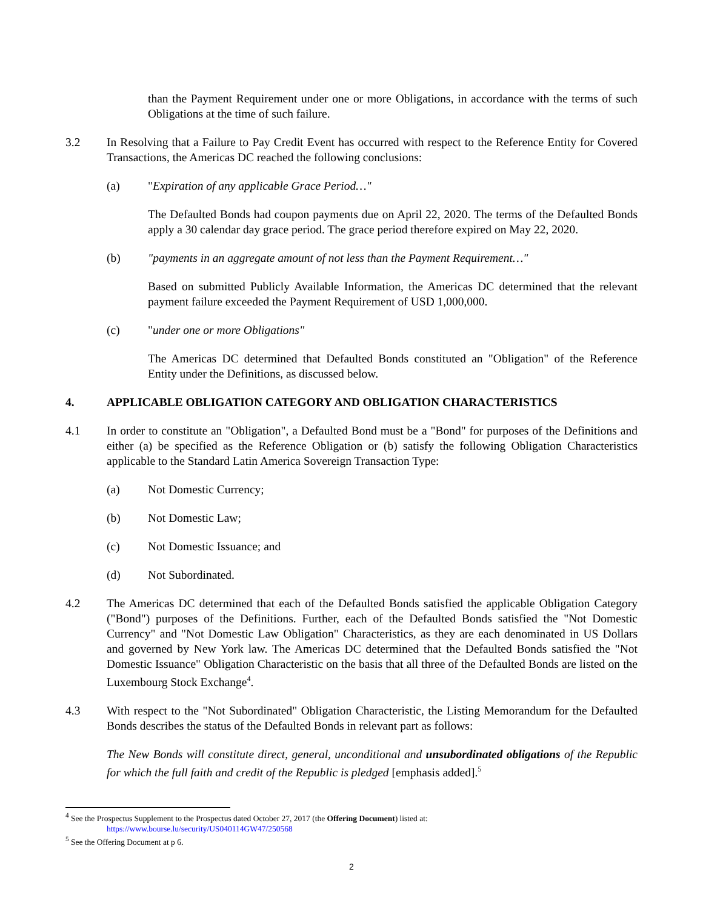than the Payment Requirement under one or more Obligations, in accordance with the terms of such Obligations at the time of such failure.
3.2 In Resolving that a Failure to Pay Credit Event has occurred with respect to the Reference Entity for Covered Transactions, the Americas DC reached the following conclusions:
(a) "Expiration of any applicable Grace Period…"
The Defaulted Bonds had coupon payments due on April 22, 2020. The terms of the Defaulted Bonds apply a 30 calendar day grace period. The grace period therefore expired on May 22, 2020.
(b) "payments in an aggregate amount of not less than the Payment Requirement…"
Based on submitted Publicly Available Information, the Americas DC determined that the relevant payment failure exceeded the Payment Requirement of USD 1,000,000.
(c) "under one or more Obligations"
The Americas DC determined that Defaulted Bonds constituted an "Obligation" of the Reference Entity under the Definitions, as discussed below.
4. APPLICABLE OBLIGATION CATEGORY AND OBLIGATION CHARACTERISTICS
4.1 In order to constitute an "Obligation", a Defaulted Bond must be a "Bond" for purposes of the Definitions and either (a) be specified as the Reference Obligation or (b) satisfy the following Obligation Characteristics applicable to the Standard Latin America Sovereign Transaction Type:
(a) Not Domestic Currency;
(b) Not Domestic Law;
(c) Not Domestic Issuance; and
(d) Not Subordinated.
4.2 The Americas DC determined that each of the Defaulted Bonds satisfied the applicable Obligation Category ("Bond") purposes of the Definitions. Further, each of the Defaulted Bonds satisfied the "Not Domestic Currency" and "Not Domestic Law Obligation" Characteristics, as they are each denominated in US Dollars and governed by New York law. The Americas DC determined that the Defaulted Bonds satisfied the "Not Domestic Issuance" Obligation Characteristic on the basis that all three of the Defaulted Bonds are listed on the Luxembourg Stock Exchange<sup>4</sup>.
4.3 With respect to the "Not Subordinated" Obligation Characteristic, the Listing Memorandum for the Defaulted Bonds describes the status of the Defaulted Bonds in relevant part as follows:
The New Bonds will constitute direct, general, unconditional and unsubordinated obligations of the Republic for which the full faith and credit of the Republic is pledged [emphasis added].<sup>5</sup>
<sup>4</sup> See the Prospectus Supplement to the Prospectus dated October 27, 2017 (the Offering Document) listed at:
https://www.bourse.lu/security/US040114GW47/250568
<sup>5</sup> See the Offering Document at p 6.
2